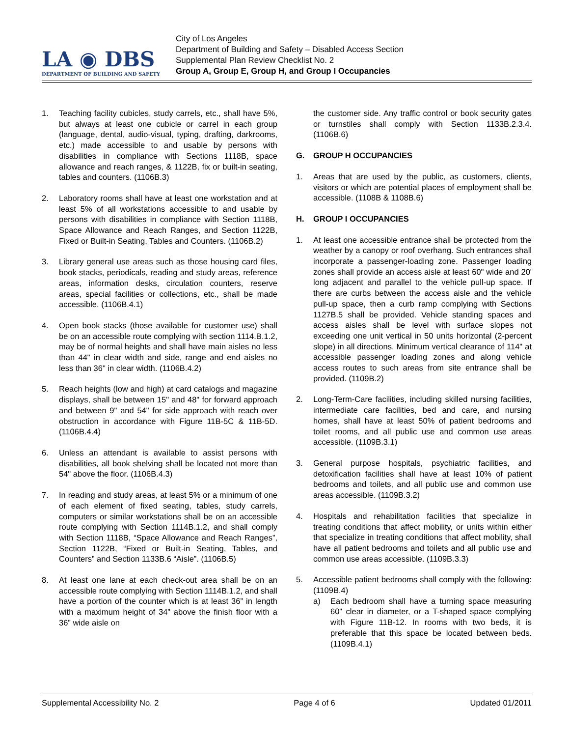LA ◉ DBS
DEPARTMENT OF BUILDING AND SAFETY
City of Los Angeles
Department of Building and Safety – Disabled Access Section
Supplemental Plan Review Checklist No. 2
Group A, Group E, Group H, and Group I Occupancies
1. Teaching facility cubicles, study carrels, etc., shall have 5%, but always at least one cubicle or carrel in each group (language, dental, audio-visual, typing, drafting, darkrooms, etc.) made accessible to and usable by persons with disabilities in compliance with Sections 1118B, space allowance and reach ranges, & 1122B, fix or built-in seating, tables and counters. (1106B.3)
2. Laboratory rooms shall have at least one workstation and at least 5% of all workstations accessible to and usable by persons with disabilities in compliance with Section 1118B, Space Allowance and Reach Ranges, and Section 1122B, Fixed or Built-in Seating, Tables and Counters. (1106B.2)
3. Library general use areas such as those housing card files, book stacks, periodicals, reading and study areas, reference areas, information desks, circulation counters, reserve areas, special facilities or collections, etc., shall be made accessible. (1106B.4.1)
4. Open book stacks (those available for customer use) shall be on an accessible route complying with section 1114.B.1.2, may be of normal heights and shall have main aisles no less than 44" in clear width and side, range and end aisles no less than 36" in clear width. (1106B.4.2)
5. Reach heights (low and high) at card catalogs and magazine displays, shall be between 15" and 48" for forward approach and between 9" and 54" for side approach with reach over obstruction in accordance with Figure 11B-5C & 11B-5D. (1106B.4.4)
6. Unless an attendant is available to assist persons with disabilities, all book shelving shall be located not more than 54" above the floor. (1106B.4.3)
7. In reading and study areas, at least 5% or a minimum of one of each element of fixed seating, tables, study carrels, computers or similar workstations shall be on an accessible route complying with Section 1114B.1.2, and shall comply with Section 1118B, “Space Allowance and Reach Ranges”, Section 1122B, “Fixed or Built-in Seating, Tables, and Counters” and Section 1133B.6 “Aisle”. (1106B.5)
8. At least one lane at each check-out area shall be on an accessible route complying with Section 1114B.1.2, and shall have a portion of the counter which is at least 36” in length with a maximum height of 34” above the finish floor with a 36” wide aisle on
the customer side. Any traffic control or book security gates or turnstiles shall comply with Section 1133B.2.3.4. (1106B.6)
G. GROUP H OCCUPANCIES
1. Areas that are used by the public, as customers, clients, visitors or which are potential places of employment shall be accessible. (1108B & 1108B.6)
H. GROUP I OCCUPANCIES
1. At least one accessible entrance shall be protected from the weather by a canopy or roof overhang. Such entrances shall incorporate a passenger-loading zone. Passenger loading zones shall provide an access aisle at least 60" wide and 20' long adjacent and parallel to the vehicle pull-up space. If there are curbs between the access aisle and the vehicle pull-up space, then a curb ramp complying with Sections 1127B.5 shall be provided. Vehicle standing spaces and access aisles shall be level with surface slopes not exceeding one unit vertical in 50 units horizontal (2-percent slope) in all directions. Minimum vertical clearance of 114" at accessible passenger loading zones and along vehicle access routes to such areas from site entrance shall be provided. (1109B.2)
2. Long-Term-Care facilities, including skilled nursing facilities, intermediate care facilities, bed and care, and nursing homes, shall have at least 50% of patient bedrooms and toilet rooms, and all public use and common use areas accessible. (1109B.3.1)
3. General purpose hospitals, psychiatric facilities, and detoxification facilities shall have at least 10% of patient bedrooms and toilets, and all public use and common use areas accessible. (1109B.3.2)
4. Hospitals and rehabilitation facilities that specialize in treating conditions that affect mobility, or units within either that specialize in treating conditions that affect mobility, shall have all patient bedrooms and toilets and all public use and common use areas accessible. (1109B.3.3)
5. Accessible patient bedrooms shall comply with the following: (1109B.4)
a) Each bedroom shall have a turning space measuring 60" clear in diameter, or a T-shaped space complying with Figure 11B-12. In rooms with two beds, it is preferable that this space be located between beds. (1109B.4.1)
Supplemental Accessibility No. 2 Page 4 of 6 Updated 01/2011